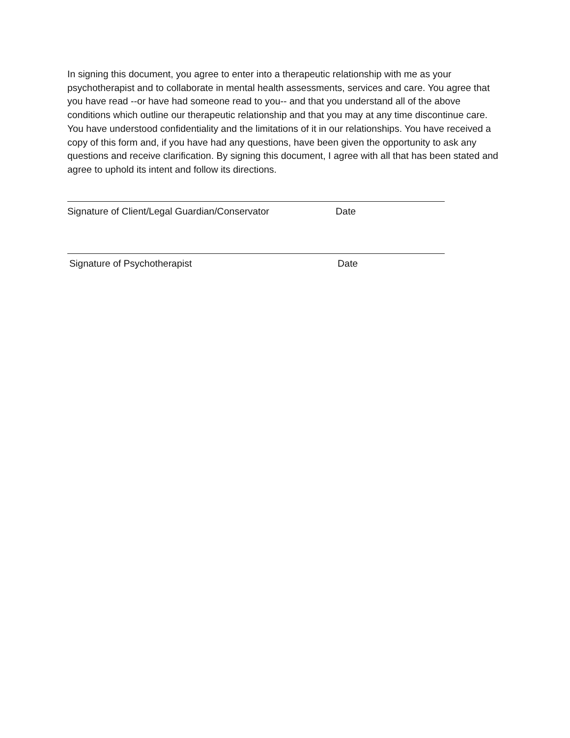In signing this document, you agree to enter into a therapeutic relationship with me as your psychotherapist and to collaborate in mental health assessments, services and care. You agree that you have read --or have had someone read to you-- and that you understand all of the above conditions which outline our therapeutic relationship and that you may at any time discontinue care. You have understood confidentiality and the limitations of it in our relationships. You have received a copy of this form and, if you have had any questions, have been given the opportunity to ask any questions and receive clarification. By signing this document, I agree with all that has been stated and agree to uphold its intent and follow its directions.
Signature of Client/Legal Guardian/Conservator Date
Signature of Psychotherapist Date